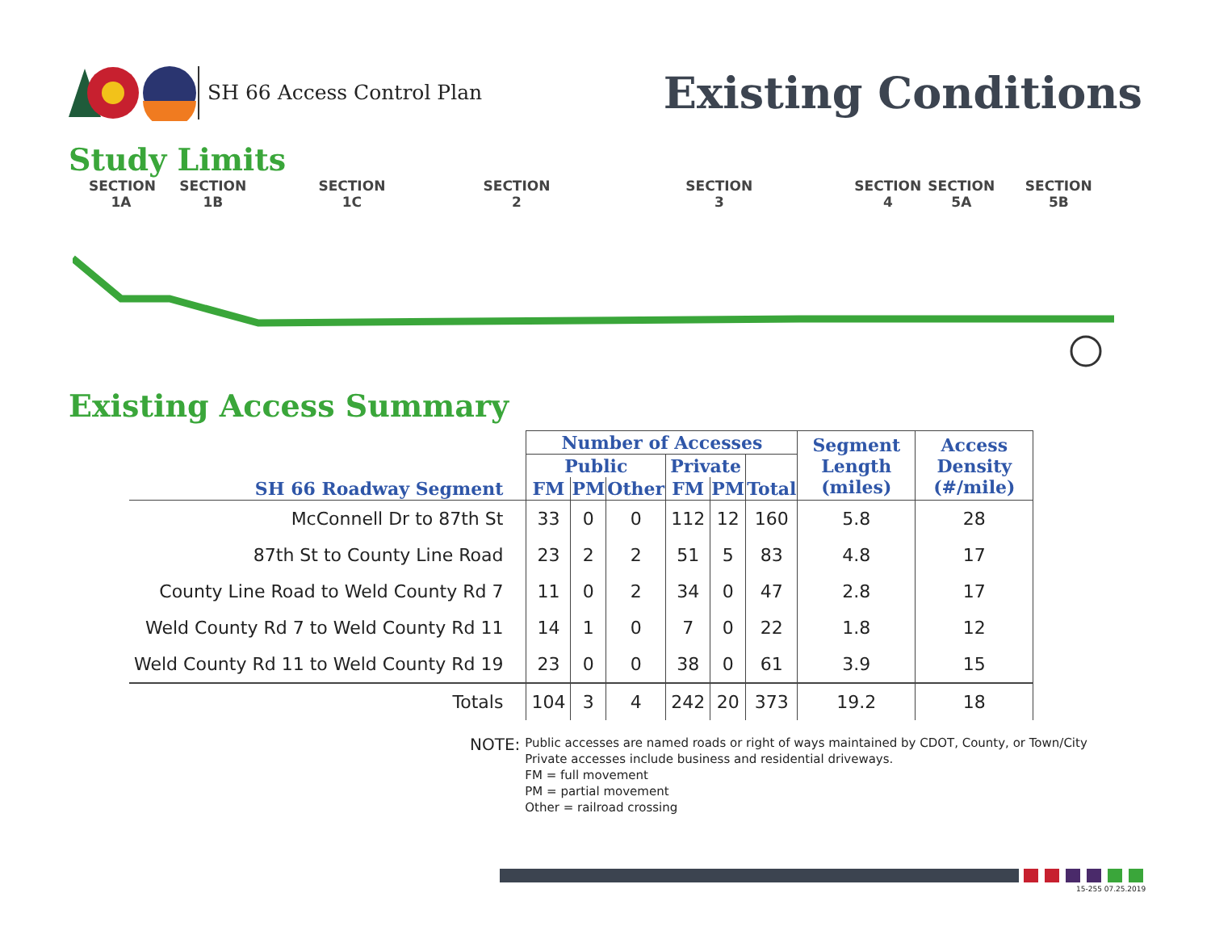SH 66 Access Control Plan
Existing Conditions
Study Limits
SECTION
1A
SECTION
1B
SECTION
1C
SECTION
2
SECTION
3
SECTION
4
SECTION
5A
SECTION
5B
Existing Access Summary
| SH 66 Roadway Segment | Number of Accesses | | | | | | Segment Length (miles) | Access Density (#/mile) |
| --- | --- | --- | --- | --- | --- | --- | --- | --- |
| | Public | | | Private | | | | |
| | FM | PM | Other | FM | PM | Total | | |
| McConnell Dr to 87th St | 33 | 0 | 0 | 112 | 12 | 160 | 5.8 | 28 |
| 87th St to County Line Road | 23 | 2 | 2 | 51 | 5 | 83 | 4.8 | 17 |
| County Line Road to Weld County Rd 7 | 11 | 0 | 2 | 34 | 0 | 47 | 2.8 | 17 |
| Weld County Rd 7 to Weld County Rd 11 | 14 | 1 | 0 | 7 | 0 | 22 | 1.8 | 12 |
| Weld County Rd 11 to Weld County Rd 19 | 23 | 0 | 0 | 38 | 0 | 61 | 3.9 | 15 |
| Totals | 104 | 3 | 4 | 242 | 20 | 373 | 19.2 | 18 |
NOTE:
Public accesses are named roads or right of ways maintained by CDOT, County, or Town/City
Private accesses include business and residential driveways.
FM = full movement
PM = partial movement
Other = railroad crossing
15-255 07.25.2019